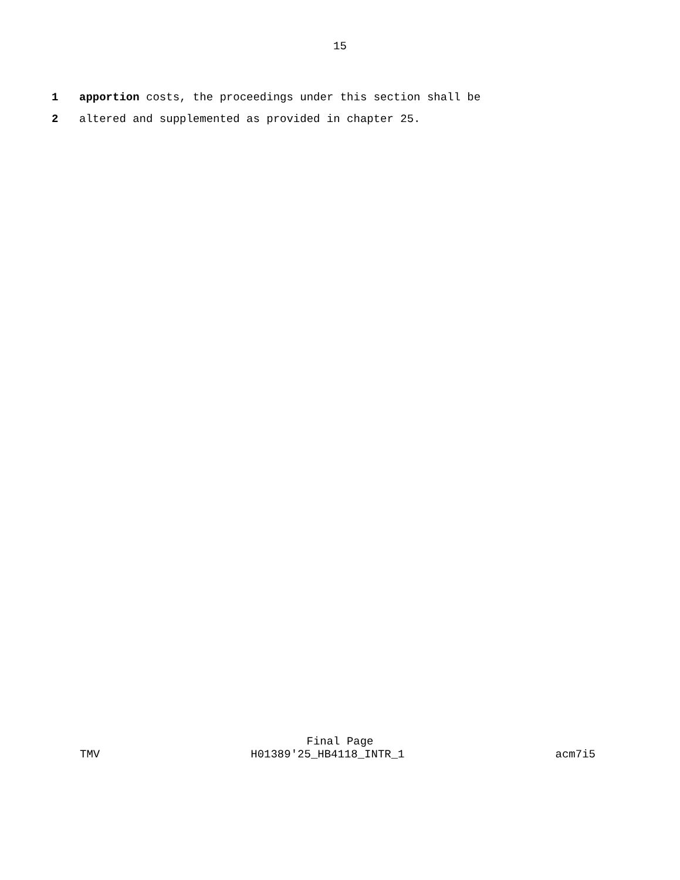15
1 apportion costs, the proceedings under this section shall be
2 altered and supplemented as provided in chapter 25.
Final Page
TMV H01389'25_HB4118_INTR_1 acm7i5